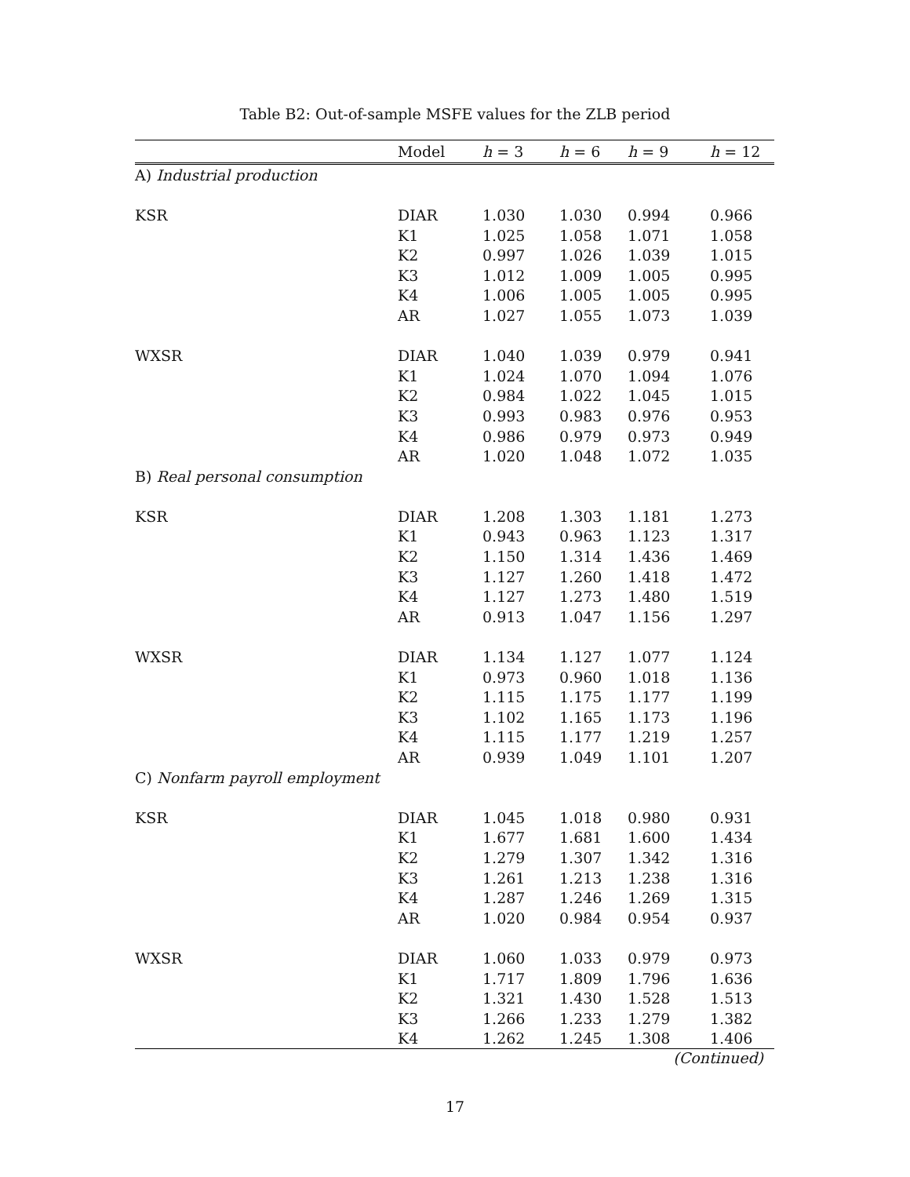Table B2: Out-of-sample MSFE values for the ZLB period
| | Model | h = 3 | h = 6 | h = 9 | h = 12 |
| --- | --- | --- | --- | --- | --- |
| A) Industrial production | | | | | |
| KSR | DIAR | 1.030 | 1.030 | 0.994 | 0.966 |
| | K1 | 1.025 | 1.058 | 1.071 | 1.058 |
| | K2 | 0.997 | 1.026 | 1.039 | 1.015 |
| | K3 | 1.012 | 1.009 | 1.005 | 0.995 |
| | K4 | 1.006 | 1.005 | 1.005 | 0.995 |
| | AR | 1.027 | 1.055 | 1.073 | 1.039 |
| WXSR | DIAR | 1.040 | 1.039 | 0.979 | 0.941 |
| | K1 | 1.024 | 1.070 | 1.094 | 1.076 |
| | K2 | 0.984 | 1.022 | 1.045 | 1.015 |
| | K3 | 0.993 | 0.983 | 0.976 | 0.953 |
| | K4 | 0.986 | 0.979 | 0.973 | 0.949 |
| | AR | 1.020 | 1.048 | 1.072 | 1.035 |
| B) Real personal consumption | | | | | |
| KSR | DIAR | 1.208 | 1.303 | 1.181 | 1.273 |
| | K1 | 0.943 | 0.963 | 1.123 | 1.317 |
| | K2 | 1.150 | 1.314 | 1.436 | 1.469 |
| | K3 | 1.127 | 1.260 | 1.418 | 1.472 |
| | K4 | 1.127 | 1.273 | 1.480 | 1.519 |
| | AR | 0.913 | 1.047 | 1.156 | 1.297 |
| WXSR | DIAR | 1.134 | 1.127 | 1.077 | 1.124 |
| | K1 | 0.973 | 0.960 | 1.018 | 1.136 |
| | K2 | 1.115 | 1.175 | 1.177 | 1.199 |
| | K3 | 1.102 | 1.165 | 1.173 | 1.196 |
| | K4 | 1.115 | 1.177 | 1.219 | 1.257 |
| | AR | 0.939 | 1.049 | 1.101 | 1.207 |
| C) Nonfarm payroll employment | | | | | |
| KSR | DIAR | 1.045 | 1.018 | 0.980 | 0.931 |
| | K1 | 1.677 | 1.681 | 1.600 | 1.434 |
| | K2 | 1.279 | 1.307 | 1.342 | 1.316 |
| | K3 | 1.261 | 1.213 | 1.238 | 1.316 |
| | K4 | 1.287 | 1.246 | 1.269 | 1.315 |
| | AR | 1.020 | 0.984 | 0.954 | 0.937 |
| WXSR | DIAR | 1.060 | 1.033 | 0.979 | 0.973 |
| | K1 | 1.717 | 1.809 | 1.796 | 1.636 |
| | K2 | 1.321 | 1.430 | 1.528 | 1.513 |
| | K3 | 1.266 | 1.233 | 1.279 | 1.382 |
| | K4 | 1.262 | 1.245 | 1.308 | 1.406 |
(Continued)
17